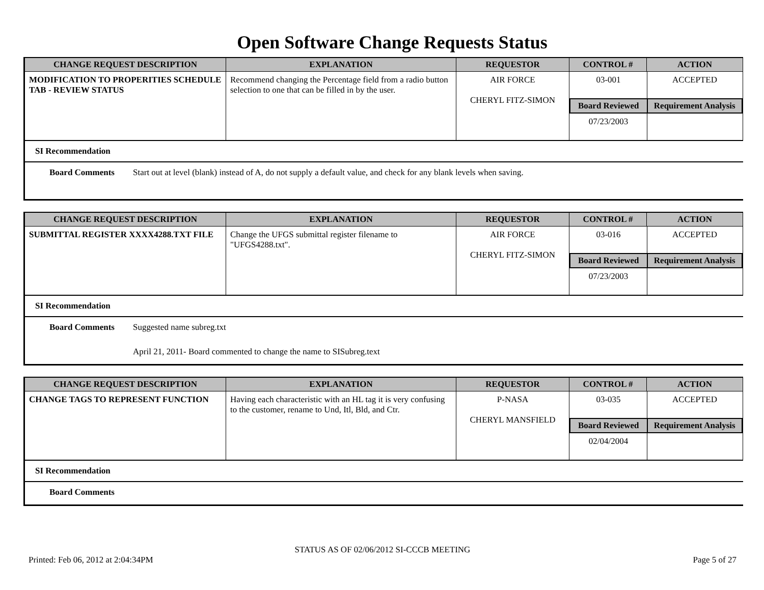Open Software Change Requests Status
| CHANGE REQUEST DESCRIPTION | EXPLANATION | REQUESTOR | CONTROL # | ACTION |
| --- | --- | --- | --- | --- |
| MODIFICATION TO PROPERITIES SCHEDULE TAB - REVIEW STATUS | Recommend changing the Percentage field from a radio button selection to one that can be filled in by the user. | AIR FORCE CHERYL FITZ-SIMON | / 03-001 / ACCEPTED / / Board Reviewed / Requirement Analysis / / 07/23/2003 / / | |
SI Recommendation
Board Comments Start out at level (blank) instead of A, do not supply a default value, and check for any blank levels when saving.
| CHANGE REQUEST DESCRIPTION | EXPLANATION | REQUESTOR | CONTROL # | ACTION |
| --- | --- | --- | --- | --- |
| SUBMITTAL REGISTER XXXX4288.TXT FILE | Change the UFGS submittal register filename to "UFGS4288.txt". | AIR FORCE CHERYL FITZ-SIMON | / 03-016 / ACCEPTED / / Board Reviewed / Requirement Analysis / / 07/23/2003 / / | |
SI Recommendation
Board Comments Suggested name subreg.txt
April 21, 2011- Board commented to change the name to SISubreg.text
| CHANGE REQUEST DESCRIPTION | EXPLANATION | REQUESTOR | CONTROL # | ACTION |
| --- | --- | --- | --- | --- |
| CHANGE TAGS TO REPRESENT FUNCTION | Having each characteristic with an HL tag it is very confusing to the customer, rename to Und, Itl, Bld, and Ctr. | P-NASA CHERYL MANSFIELD | / 03-035 / ACCEPTED / / Board Reviewed / Requirement Analysis / / 02/04/2004 / / | |
SI Recommendation
Board Comments
STATUS AS OF 02/06/2012 SI-CCCB MEETING
Printed: Feb 06, 2012 at 2:04:34PM Page 5 of 27